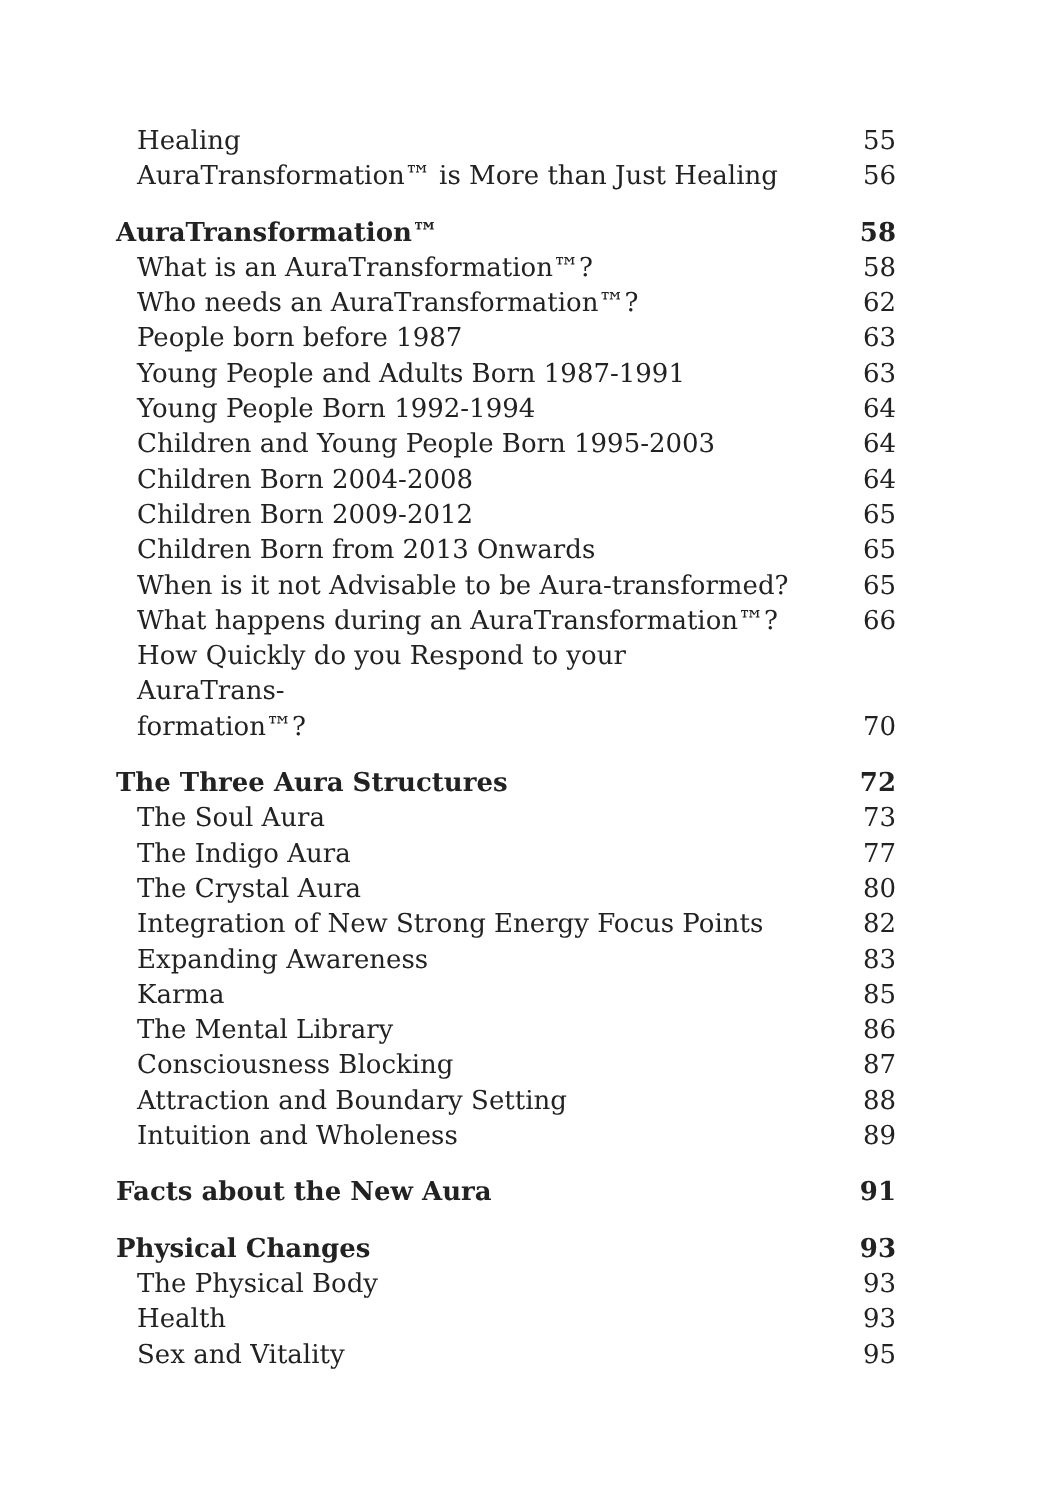Healing 55
AuraTransformation™ is More than Just Healing 56
AuraTransformation™ 58
What is an AuraTransformation™? 58
Who needs an AuraTransformation™? 62
People born before 1987 63
Young People and Adults Born 1987-1991 63
Young People Born 1992-1994 64
Children and Young People Born 1995-2003 64
Children Born 2004-2008 64
Children Born 2009-2012 65
Children Born from 2013 Onwards 65
When is it not Advisable to be Aura-transformed? 65
What happens during an AuraTransformation™? 66
How Quickly do you Respond to your AuraTrans-
formation™? 70
The Three Aura Structures 72
The Soul Aura 73
The Indigo Aura 77
The Crystal Aura 80
Integration of New Strong Energy Focus Points 82
Expanding Awareness 83
Karma 85
The Mental Library 86
Consciousness Blocking 87
Attraction and Boundary Setting 88
Intuition and Wholeness 89
Facts about the New Aura 91
Physical Changes 93
The Physical Body 93
Health 93
Sex and Vitality 95